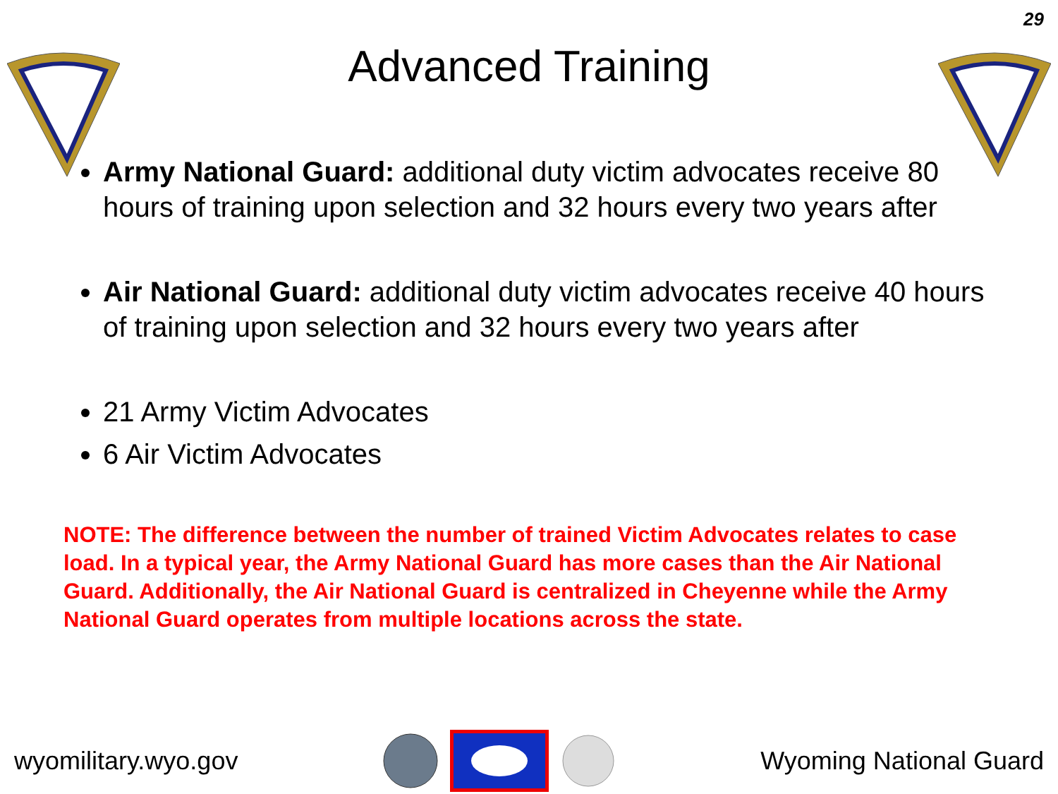29
Advanced Training
Army National Guard: additional duty victim advocates receive 80 hours of training upon selection and 32 hours every two years after
Air National Guard: additional duty victim advocates receive 40 hours of training upon selection and 32 hours every two years after
21 Army Victim Advocates
6 Air Victim Advocates
NOTE: The difference between the number of trained Victim Advocates relates to case load. In a typical year, the Army National Guard has more cases than the Air National Guard. Additionally, the Air National Guard is centralized in Cheyenne while the Army National Guard operates from multiple locations across the state.
wyomilitary.wyo.gov Wyoming National Guard